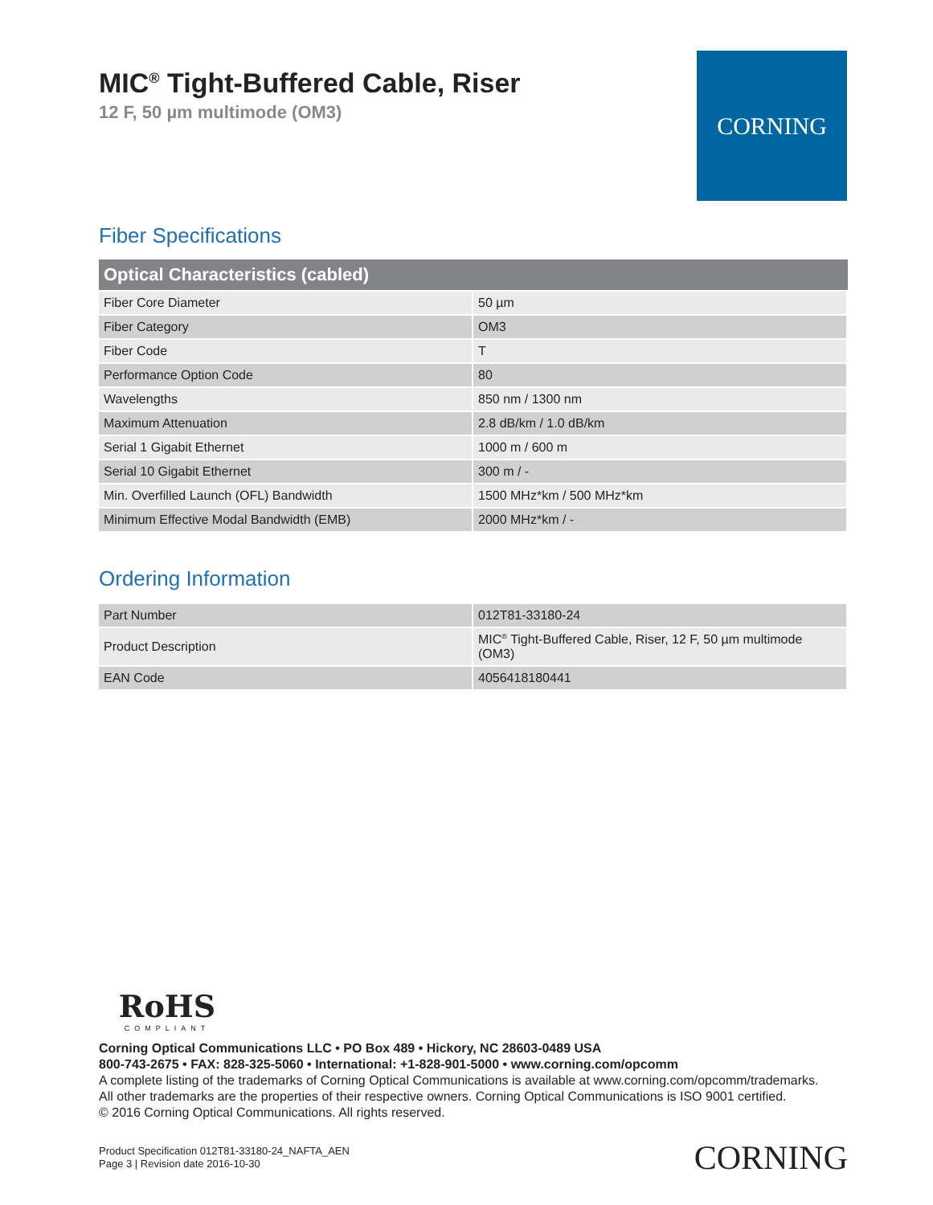CORNING
MIC<sup>®</sup> Tight-Buffered Cable, Riser
12 F, 50 µm multimode (OM3)
Fiber Specifications
| Optical Characteristics (cabled) | |
| --- | --- |
| Fiber Core Diameter | 50 µm |
| Fiber Category | OM3 |
| Fiber Code | T |
| Performance Option Code | 80 |
| Wavelengths | 850 nm / 1300 nm |
| Maximum Attenuation | 2.8 dB/km / 1.0 dB/km |
| Serial 1 Gigabit Ethernet | 1000 m / 600 m |
| Serial 10 Gigabit Ethernet | 300 m / - |
| Min. Overfilled Launch (OFL) Bandwidth | 1500 MHz*km / 500 MHz*km |
| Minimum Effective Modal Bandwidth (EMB) | 2000 MHz*km / - |
Ordering Information
| Part Number | 012T81-33180-24 |
| Product Description | MIC<sup>®</sup> Tight-Buffered Cable, Riser, 12 F, 50 µm multimode (OM3) |
| EAN Code | 4056418180441 |
RoHS
COMPLIANT
Corning Optical Communications LLC • PO Box 489 • Hickory, NC 28603-0489 USA
800-743-2675 • FAX: 828-325-5060 • International: +1-828-901-5000 • www.corning.com/opcomm
A complete listing of the trademarks of Corning Optical Communications is available at www.corning.com/opcomm/trademarks.
All other trademarks are the properties of their respective owners. Corning Optical Communications is ISO 9001 certified.
© 2016 Corning Optical Communications. All rights reserved.
Product Specification 012T81-33180-24_NAFTA_AEN
Page 3 | Revision date 2016-10-30
CORNING